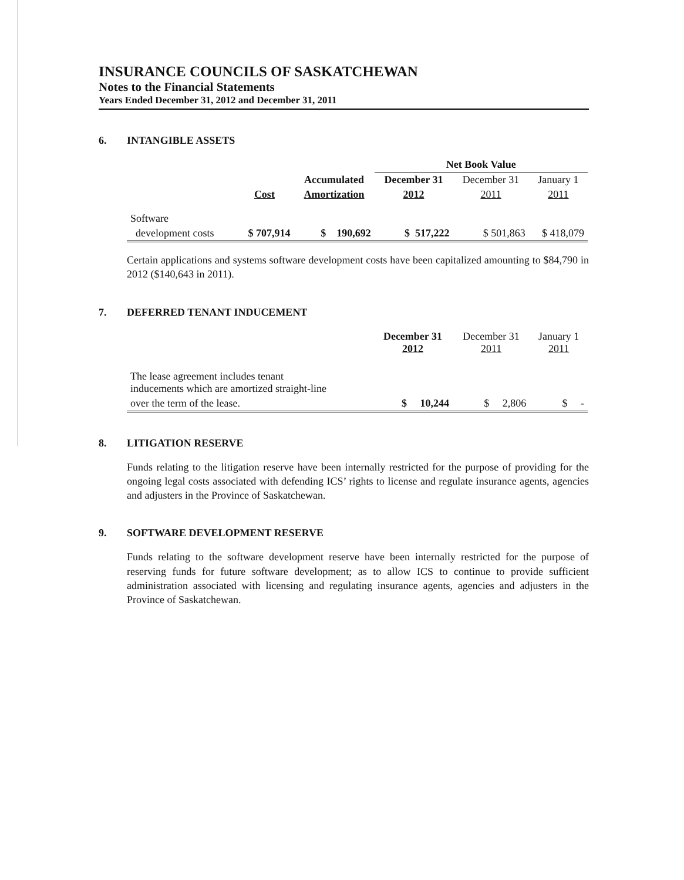INSURANCE COUNCILS OF SASKATCHEWAN
Notes to the Financial Statements
Years Ended December 31, 2012 and December 31, 2011
6. INTANGIBLE ASSETS
| | | | Net Book Value | | |
| --- | --- | --- | --- | --- | --- |
| | | Accumulated | December 31 | December 31 | January 1 |
| | Cost | Amortization | 2012 | 2011 | 2011 |
| Software | | | | | |
| development costs | $ 707,914 | $ 190,692 | $ 517,222 | $ 501,863 | $ 418,079 |
Certain applications and systems software development costs have been capitalized amounting to $84,790 in 2012 ($140,643 in 2011).
7. DEFERRED TENANT INDUCEMENT
| | December 31 2012 | December 31 2011 | January 1 2011 |
| --- | --- | --- | --- |
| The lease agreement includes tenant inducements which are amortized straight-line | | | |
| over the term of the lease. | $ 10,244 | $ 2,806 | $ - |
8. LITIGATION RESERVE
Funds relating to the litigation reserve have been internally restricted for the purpose of providing for the ongoing legal costs associated with defending ICS’ rights to license and regulate insurance agents, agencies and adjusters in the Province of Saskatchewan.
9. SOFTWARE DEVELOPMENT RESERVE
Funds relating to the software development reserve have been internally restricted for the purpose of reserving funds for future software development; as to allow ICS to continue to provide sufficient administration associated with licensing and regulating insurance agents, agencies and adjusters in the Province of Saskatchewan.